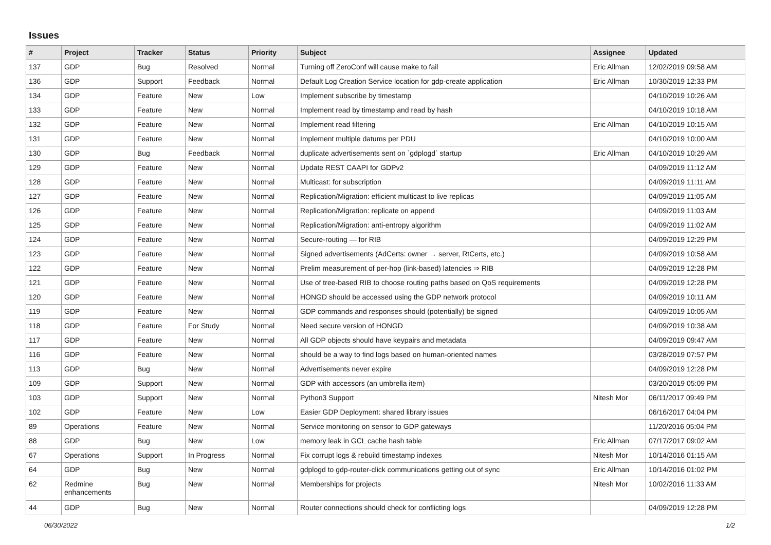Issues
| # | Project | Tracker | Status | Priority | Subject | Assignee | Updated |
| --- | --- | --- | --- | --- | --- | --- | --- |
| 137 | GDP | Bug | Resolved | Normal | Turning off ZeroConf will cause make to fail | Eric Allman | 12/02/2019 09:58 AM |
| 136 | GDP | Support | Feedback | Normal | Default Log Creation Service location for gdp-create application | Eric Allman | 10/30/2019 12:33 PM |
| 134 | GDP | Feature | New | Low | Implement subscribe by timestamp | | 04/10/2019 10:26 AM |
| 133 | GDP | Feature | New | Normal | Implement read by timestamp and read by hash | | 04/10/2019 10:18 AM |
| 132 | GDP | Feature | New | Normal | Implement read filtering | Eric Allman | 04/10/2019 10:15 AM |
| 131 | GDP | Feature | New | Normal | Implement multiple datums per PDU | | 04/10/2019 10:00 AM |
| 130 | GDP | Bug | Feedback | Normal | duplicate advertisements sent on `gdplogd` startup | Eric Allman | 04/10/2019 10:29 AM |
| 129 | GDP | Feature | New | Normal | Update REST CAAPI for GDPv2 | | 04/09/2019 11:12 AM |
| 128 | GDP | Feature | New | Normal | Multicast: for subscription | | 04/09/2019 11:11 AM |
| 127 | GDP | Feature | New | Normal | Replication/Migration: efficient multicast to live replicas | | 04/09/2019 11:05 AM |
| 126 | GDP | Feature | New | Normal | Replication/Migration: replicate on append | | 04/09/2019 11:03 AM |
| 125 | GDP | Feature | New | Normal | Replication/Migration: anti-entropy algorithm | | 04/09/2019 11:02 AM |
| 124 | GDP | Feature | New | Normal | Secure-routing — for RIB | | 04/09/2019 12:29 PM |
| 123 | GDP | Feature | New | Normal | Signed advertisements (AdCerts: owner → server, RtCerts, etc.) | | 04/09/2019 10:58 AM |
| 122 | GDP | Feature | New | Normal | Prelim measurement of per-hop (link-based) latencies ⇒ RIB | | 04/09/2019 12:28 PM |
| 121 | GDP | Feature | New | Normal | Use of tree-based RIB to choose routing paths based on QoS requirements | | 04/09/2019 12:28 PM |
| 120 | GDP | Feature | New | Normal | HONGD should be accessed using the GDP network protocol | | 04/09/2019 10:11 AM |
| 119 | GDP | Feature | New | Normal | GDP commands and responses should (potentially) be signed | | 04/09/2019 10:05 AM |
| 118 | GDP | Feature | For Study | Normal | Need secure version of HONGD | | 04/09/2019 10:38 AM |
| 117 | GDP | Feature | New | Normal | All GDP objects should have keypairs and metadata | | 04/09/2019 09:47 AM |
| 116 | GDP | Feature | New | Normal | should be a way to find logs based on human-oriented names | | 03/28/2019 07:57 PM |
| 113 | GDP | Bug | New | Normal | Advertisements never expire | | 04/09/2019 12:28 PM |
| 109 | GDP | Support | New | Normal | GDP with accessors (an umbrella item) | | 03/20/2019 05:09 PM |
| 103 | GDP | Support | New | Normal | Python3 Support | Nitesh Mor | 06/11/2017 09:49 PM |
| 102 | GDP | Feature | New | Low | Easier GDP Deployment: shared library issues | | 06/16/2017 04:04 PM |
| 89 | Operations | Feature | New | Normal | Service monitoring on sensor to GDP gateways | | 11/20/2016 05:04 PM |
| 88 | GDP | Bug | New | Low | memory leak in GCL cache hash table | Eric Allman | 07/17/2017 09:02 AM |
| 67 | Operations | Support | In Progress | Normal | Fix corrupt logs & rebuild timestamp indexes | Nitesh Mor | 10/14/2016 01:15 AM |
| 64 | GDP | Bug | New | Normal | gdplogd to gdp-router-click communications getting out of sync | Eric Allman | 10/14/2016 01:02 PM |
| 62 | Redmine enhancements | Bug | New | Normal | Memberships for projects | Nitesh Mor | 10/02/2016 11:33 AM |
| 44 | GDP | Bug | New | Normal | Router connections should check for conflicting logs | | 04/09/2019 12:28 PM |
06/30/2022 1/2